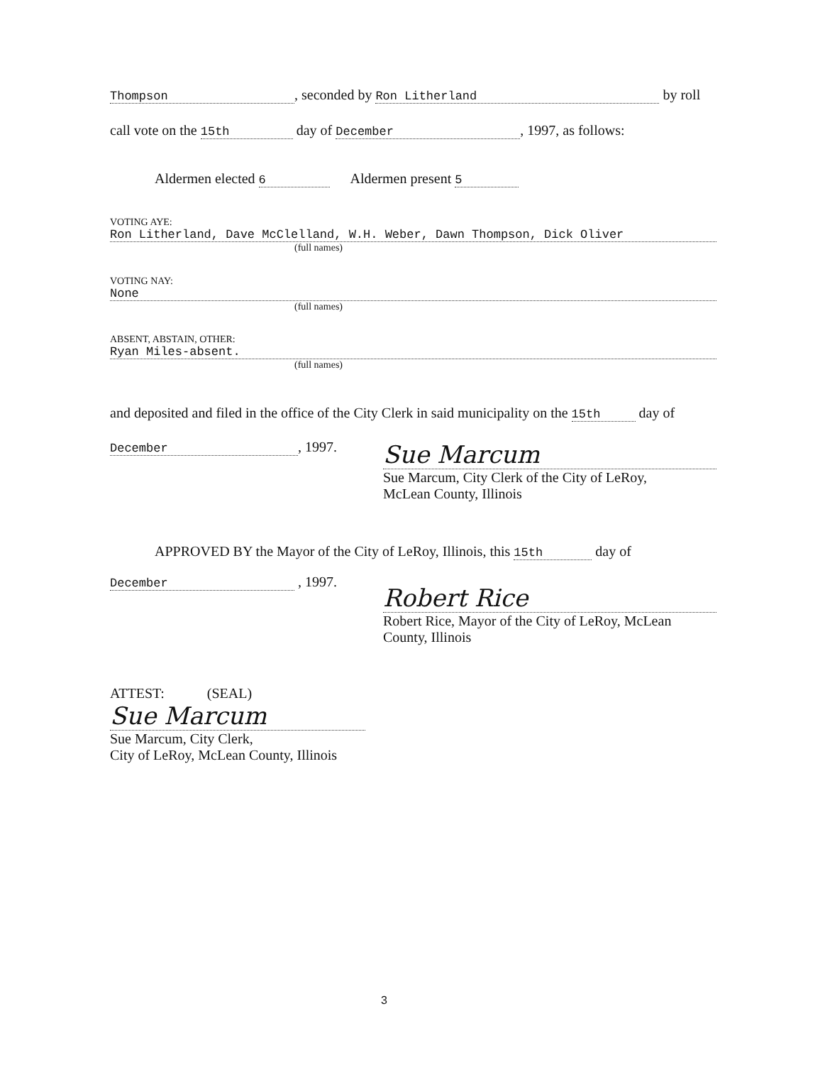Thompson, seconded by Ron Litherland by roll
call vote on the 15th day of December, 1997, as follows:
Aldermen elected 6 Aldermen present 5
VOTING AYE:
Ron Litherland, Dave McClelland, W.H. Weber, Dawn Thompson, Dick Oliver
(full names)
VOTING NAY:
None
(full names)
ABSENT, ABSTAIN, OTHER:
Ryan Miles-absent.
(full names)
and deposited and filed in the office of the City Clerk in said municipality on the 15th day of
December, 1997.
Sue Marcum
Sue Marcum, City Clerk of the City of LeRoy,
McLean County, Illinois
APPROVED BY the Mayor of the City of LeRoy, Illinois, this 15th day of
December , 1997.
Robert Rice
Robert Rice, Mayor of the City of LeRoy, McLean
County, Illinois
ATTEST: (SEAL)
Sue Marcum
Sue Marcum, City Clerk,
City of LeRoy, McLean County, Illinois
3